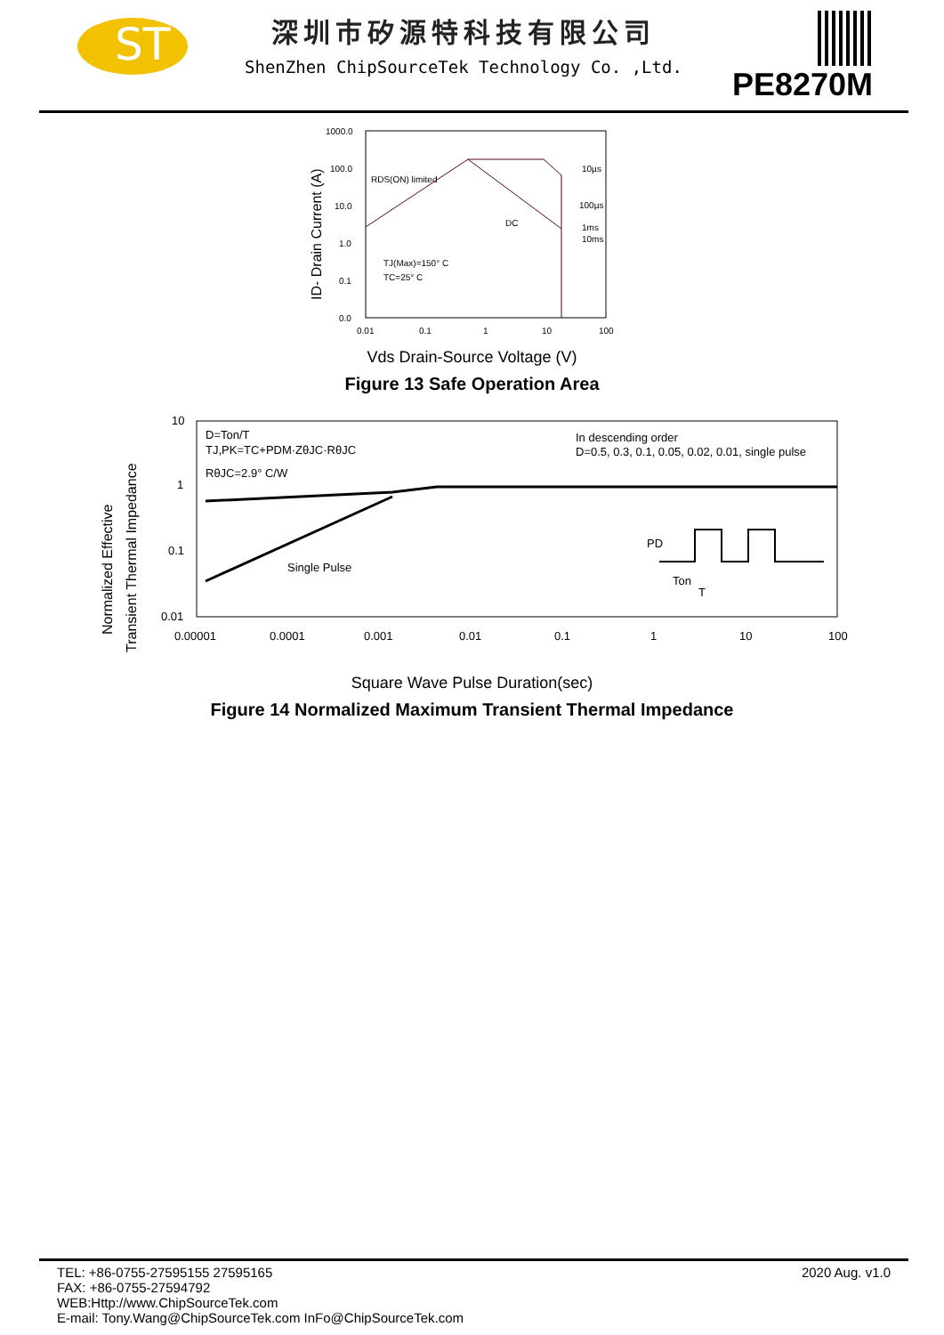ST
深圳市矽源特科技有限公司
ShenZhen ChipSourceTek Technology Co. ,Ltd.
PE8270M
ID- Drain Current (A)
1000.0
100.0
10.0
1.0
0.1
0.0
0.01
0.1
1
10
100
RDS(ON) limited
10µs
100µs
1ms
10ms
DC
TJ(Max)=150° C
TC=25° C
Vds Drain-Source Voltage (V)
Figure 13 Safe Operation Area
Normalized Effective
Transient Thermal Impedance
10
1
0.1
0.01
0.00001
0.0001
0.001
0.01
0.1
1
10
100
D=Ton/T
TJ,PK=TC+PDM·ZθJC·RθJC
RθJC=2.9° C/W
In descending order
D=0.5, 0.3, 0.1, 0.05, 0.02, 0.01, single pulse
Single Pulse
PD
Ton
T
Square Wave Pulse Duration(sec)
Figure 14 Normalized Maximum Transient Thermal Impedance
TEL: +86-0755-27595155 27595165
FAX: +86-0755-27594792
WEB:Http://www.ChipSourceTek.com
E-mail: Tony.Wang@ChipSourceTek.com InFo@ChipSourceTek.com
2020 Aug. v1.0